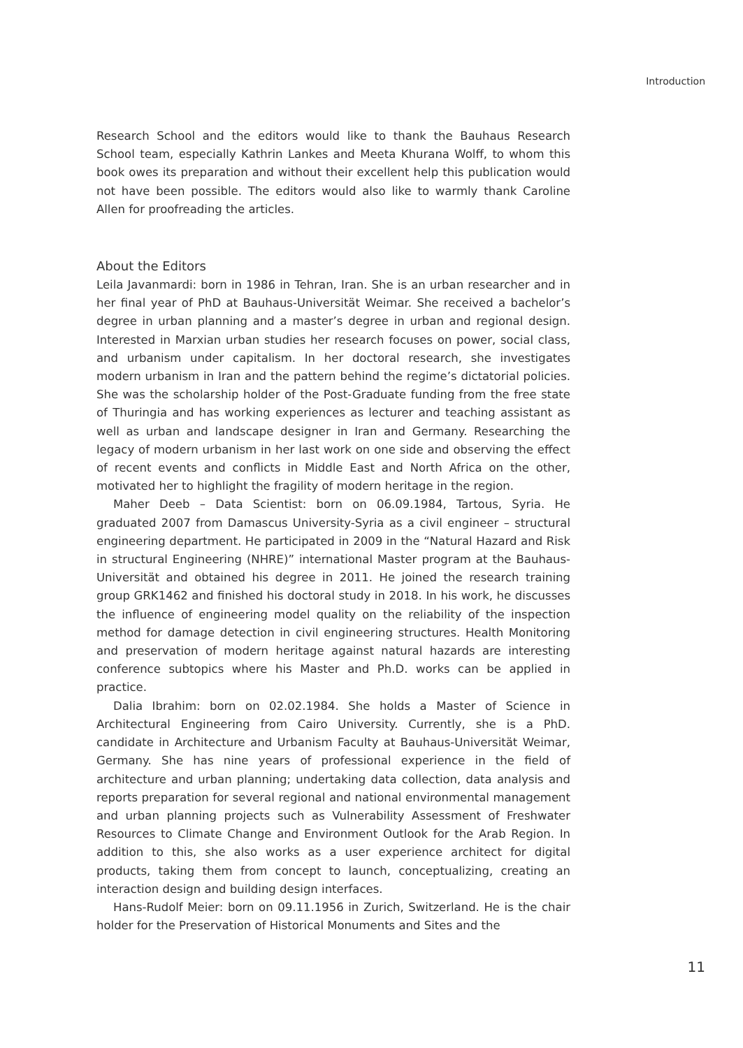Introduction
Research School and the editors would like to thank the Bauhaus Research School team, especially Kathrin Lankes and Meeta Khurana Wolff, to whom this book owes its preparation and without their excellent help this publication would not have been possible. The editors would also like to warmly thank Caroline Allen for proofreading the articles.
About the Editors
Leila Javanmardi: born in 1986 in Tehran, Iran. She is an urban researcher and in her final year of PhD at Bauhaus-Universität Weimar. She received a bachelor’s degree in urban planning and a master’s degree in urban and regional design. Interested in Marxian urban studies her research focuses on power, social class, and urbanism under capitalism. In her doctoral research, she investigates modern urbanism in Iran and the pattern behind the regime’s dictatorial policies. She was the scholarship holder of the Post-Graduate funding from the free state of Thuringia and has working experiences as lecturer and teaching assistant as well as urban and landscape designer in Iran and Germany. Researching the legacy of modern urbanism in her last work on one side and observing the effect of recent events and conflicts in Middle East and North Africa on the other, motivated her to highlight the fragility of modern heritage in the region.
Maher Deeb – Data Scientist: born on 06.09.1984, Tartous, Syria. He graduated 2007 from Damascus University-Syria as a civil engineer – structural engineering department. He participated in 2009 in the “Natural Hazard and Risk in structural Engineering (NHRE)” international Master program at the Bauhaus-Universität and obtained his degree in 2011. He joined the research training group GRK1462 and finished his doctoral study in 2018. In his work, he discusses the influence of engineering model quality on the reliability of the inspection method for damage detection in civil engineering structures. Health Monitoring and preservation of modern heritage against natural hazards are interesting conference subtopics where his Master and Ph.D. works can be applied in practice.
Dalia Ibrahim: born on 02.02.1984. She holds a Master of Science in Architectural Engineering from Cairo University. Currently, she is a PhD. candidate in Architecture and Urbanism Faculty at Bauhaus-Universität Weimar, Germany. She has nine years of professional experience in the field of architecture and urban planning; undertaking data collection, data analysis and reports preparation for several regional and national environmental management and urban planning projects such as Vulnerability Assessment of Freshwater Resources to Climate Change and Environment Outlook for the Arab Region. In addition to this, she also works as a user experience architect for digital products, taking them from concept to launch, conceptualizing, creating an interaction design and building design interfaces.
Hans-Rudolf Meier: born on 09.11.1956 in Zurich, Switzerland. He is the chair holder for the Preservation of Historical Monuments and Sites and the
11